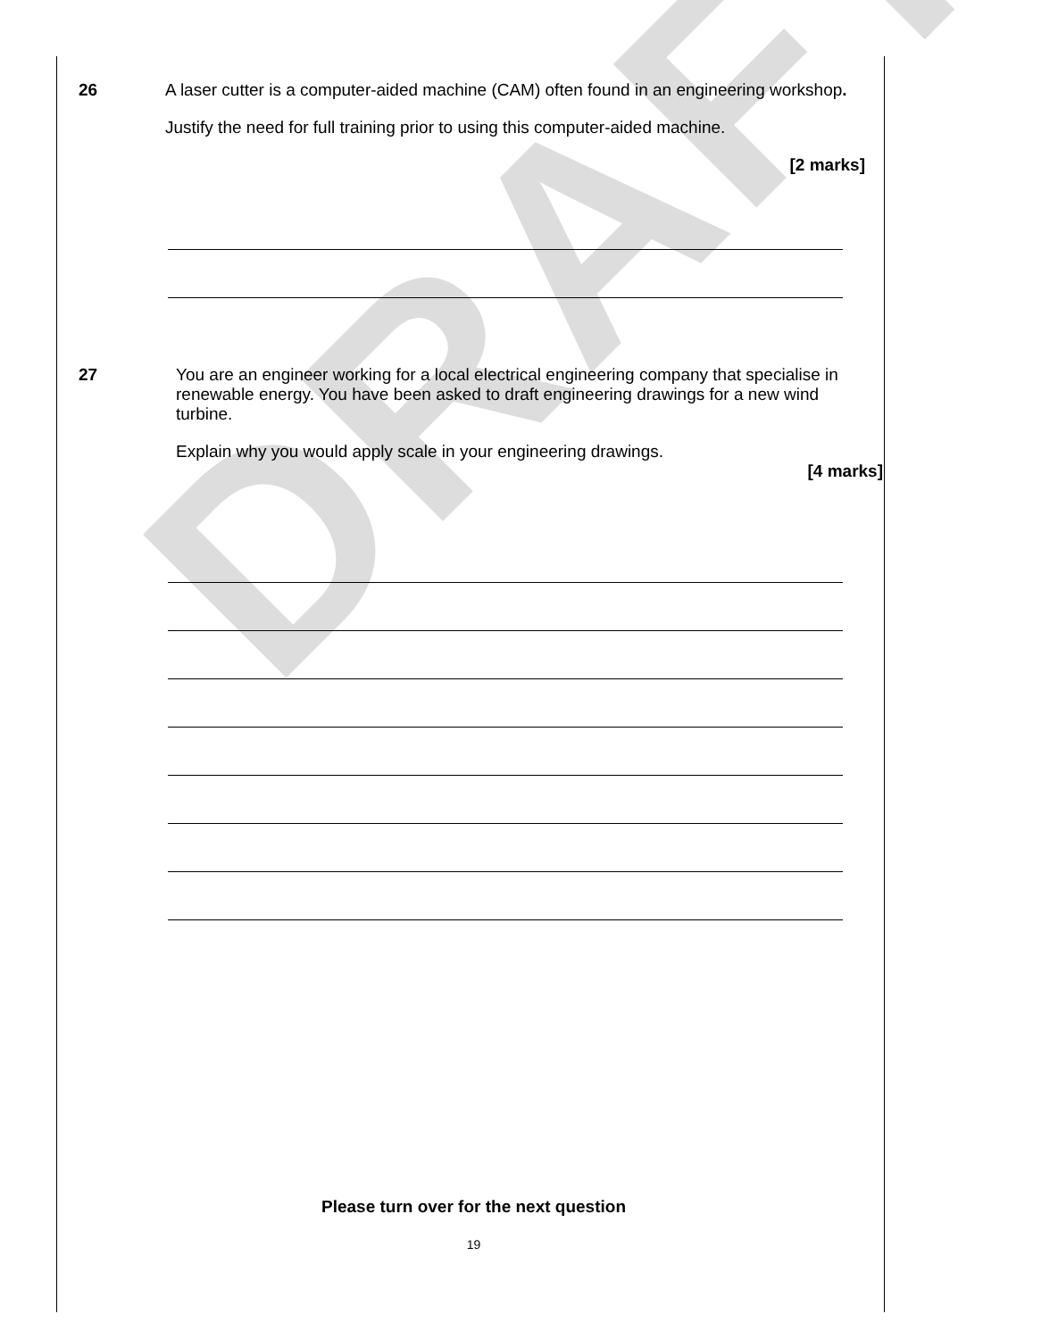DRAFT
26
A laser cutter is a computer-aided machine (CAM) often found in an engineering workshop.
Justify the need for full training prior to using this computer-aided machine.
[2 marks]
27
You are an engineer working for a local electrical engineering company that specialise in renewable energy. You have been asked to draft engineering drawings for a new wind turbine.
Explain why you would apply scale in your engineering drawings.
[4 marks]
Please turn over for the next question
19